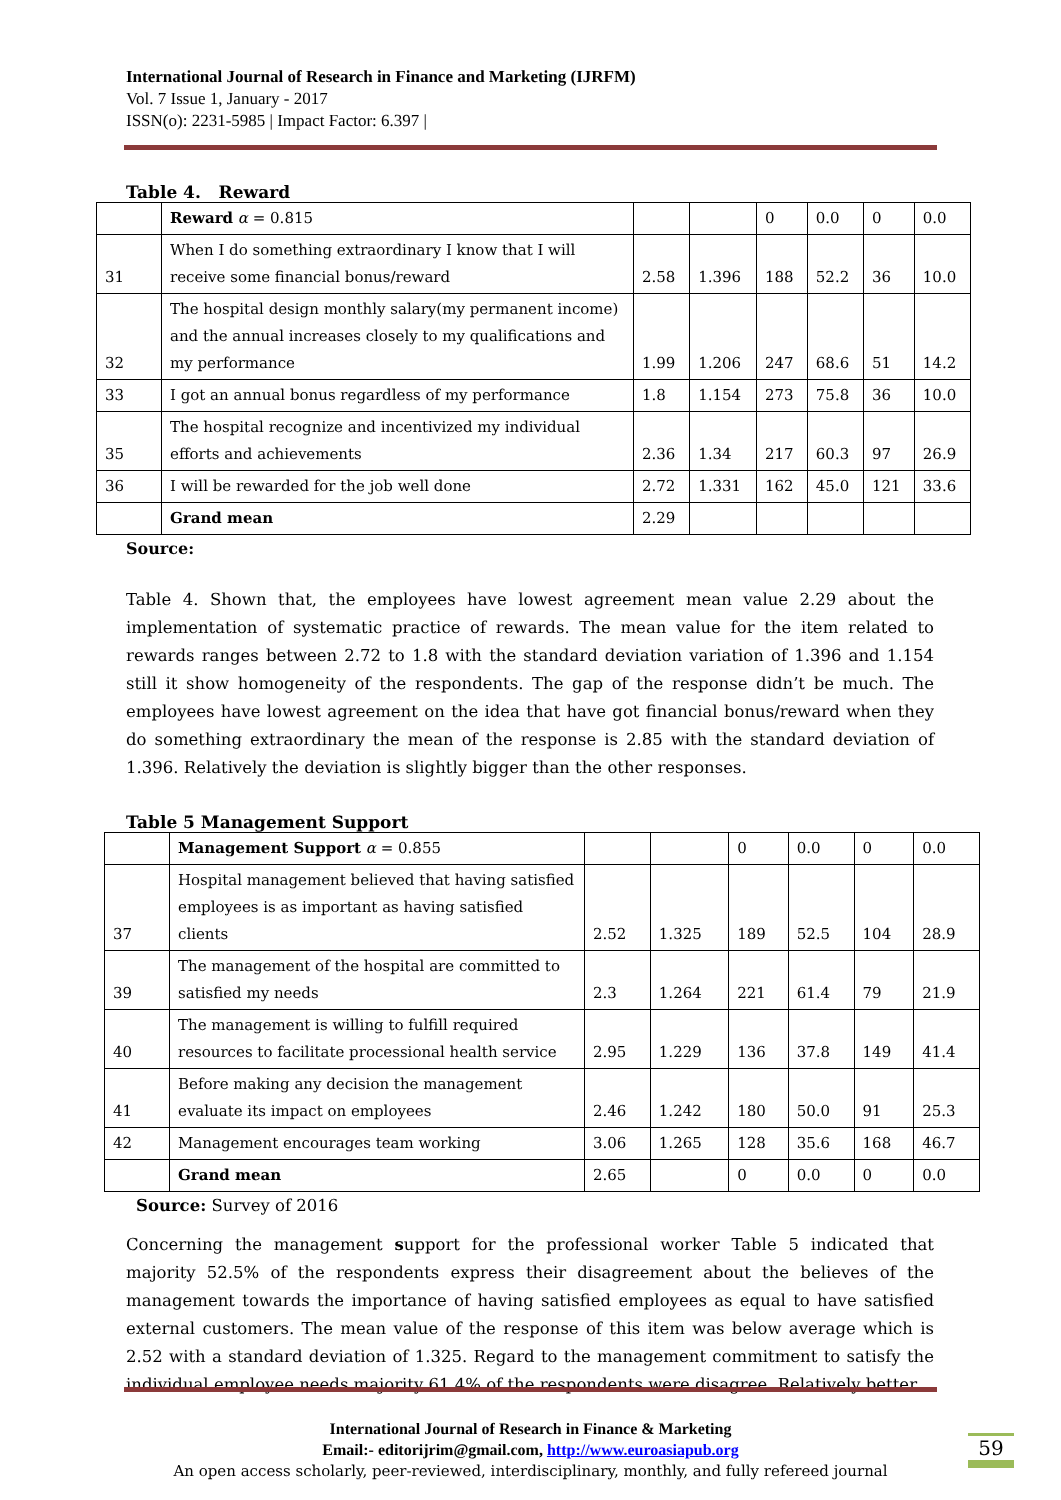International Journal of Research in Finance and Marketing (IJRFM)
Vol. 7 Issue 1, January - 2017
ISSN(o): 2231-5985 | Impact Factor: 6.397 |
Table 4. Reward
| | Reward α = 0.815 | | | 0 | 0.0 | 0 | 0.0 |
| 31 | When I do something extraordinary I know that I will receive some financial bonus/reward | 2.58 | 1.396 | 188 | 52.2 | 36 | 10.0 |
| 32 | The hospital design monthly salary(my permanent income) and the annual increases closely to my qualifications and my performance | 1.99 | 1.206 | 247 | 68.6 | 51 | 14.2 |
| 33 | I got an annual bonus regardless of my performance | 1.8 | 1.154 | 273 | 75.8 | 36 | 10.0 |
| 35 | The hospital recognize and incentivized my individual efforts and achievements | 2.36 | 1.34 | 217 | 60.3 | 97 | 26.9 |
| 36 | I will be rewarded for the job well done | 2.72 | 1.331 | 162 | 45.0 | 121 | 33.6 |
| | Grand mean | 2.29 | | | | | |
Source:
Table 4. Shown that, the employees have lowest agreement mean value 2.29 about the implementation of systematic practice of rewards. The mean value for the item related to rewards ranges between 2.72 to 1.8 with the standard deviation variation of 1.396 and 1.154 still it show homogeneity of the respondents. The gap of the response didn’t be much. The employees have lowest agreement on the idea that have got financial bonus/reward when they do something extraordinary the mean of the response is 2.85 with the standard deviation of 1.396. Relatively the deviation is slightly bigger than the other responses.
Table 5 Management Support
| | Management Support α = 0.855 | | | 0 | 0.0 | 0 | 0.0 |
| 37 | Hospital management believed that having satisfied employees is as important as having satisfied clients | 2.52 | 1.325 | 189 | 52.5 | 104 | 28.9 |
| 39 | The management of the hospital are committed to satisfied my needs | 2.3 | 1.264 | 221 | 61.4 | 79 | 21.9 |
| 40 | The management is willing to fulfill required resources to facilitate processional health service | 2.95 | 1.229 | 136 | 37.8 | 149 | 41.4 |
| 41 | Before making any decision the management evaluate its impact on employees | 2.46 | 1.242 | 180 | 50.0 | 91 | 25.3 |
| 42 | Management encourages team working | 3.06 | 1.265 | 128 | 35.6 | 168 | 46.7 |
| | Grand mean | 2.65 | | 0 | 0.0 | 0 | 0.0 |
Source: Survey of 2016
Concerning the management support for the professional worker Table 5 indicated that majority 52.5% of the respondents express their disagreement about the believes of the management towards the importance of having satisfied employees as equal to have satisfied external customers. The mean value of the response of this item was below average which is 2.52 with a standard deviation of 1.325. Regard to the management commitment to satisfy the individual employee needs majority 61.4% of the respondents were disagree. Relatively better
International Journal of Research in Finance & Marketing
Email:- editorijrim@gmail.com, http://www.euroasiapub.org
An open access scholarly, peer-reviewed, interdisciplinary, monthly, and fully refereed journal
59